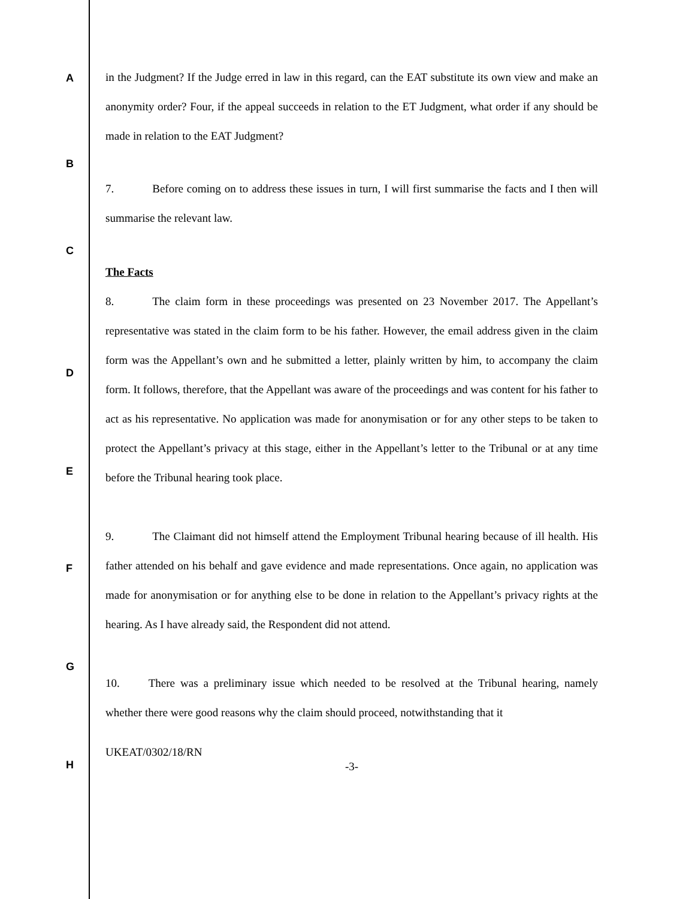A
in the Judgment? If the Judge erred in law in this regard, can the EAT substitute its own view and make an anonymity order? Four, if the appeal succeeds in relation to the ET Judgment, what order if any should be made in relation to the EAT Judgment?
B
7. Before coming on to address these issues in turn, I will first summarise the facts and I then will summarise the relevant law.
C
The Facts
8. The claim form in these proceedings was presented on 23 November 2017. The Appellant’s representative was stated in the claim form to be his father. However, the email address given in the claim form was the Appellant’s own and he submitted a letter, plainly written by him, to accompany the claim form. It follows, therefore, that the Appellant was aware of the proceedings and was content for his father to act as his representative. No application was made for anonymisation or for any other steps to be taken to protect the Appellant’s privacy at this stage, either in the Appellant’s letter to the Tribunal or at any time before the Tribunal hearing took place.
9. The Claimant did not himself attend the Employment Tribunal hearing because of ill health. His father attended on his behalf and gave evidence and made representations. Once again, no application was made for anonymisation or for anything else to be done in relation to the Appellant’s privacy rights at the hearing. As I have already said, the Respondent did not attend.
10. There was a preliminary issue which needed to be resolved at the Tribunal hearing, namely whether there were good reasons why the claim should proceed, notwithstanding that it
UKEAT/0302/18/RN
-3-
D
E
F
G
H